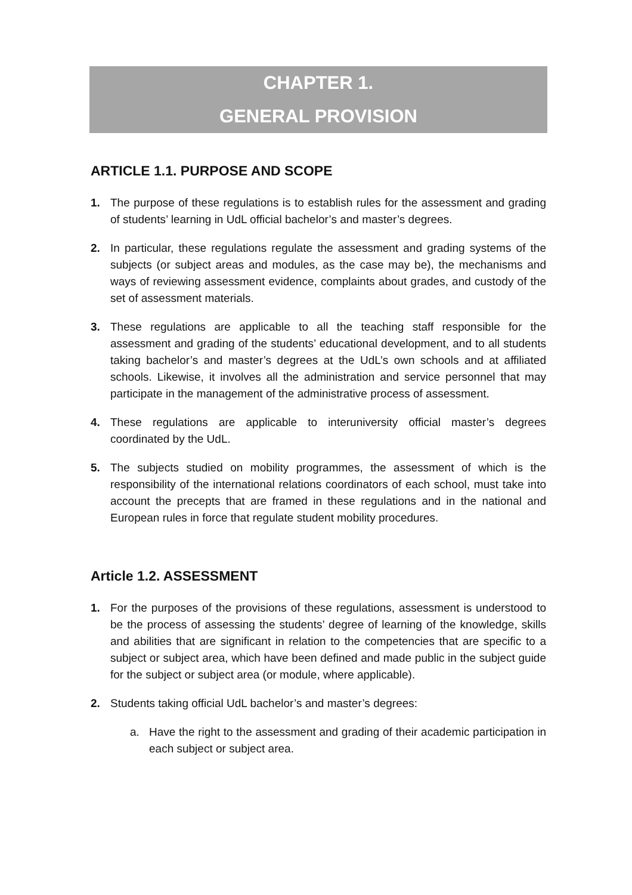CHAPTER 1.
GENERAL PROVISION
ARTICLE 1.1. PURPOSE AND SCOPE
1. The purpose of these regulations is to establish rules for the assessment and grading of students’ learning in UdL official bachelor’s and master’s degrees.
2. In particular, these regulations regulate the assessment and grading systems of the subjects (or subject areas and modules, as the case may be), the mechanisms and ways of reviewing assessment evidence, complaints about grades, and custody of the set of assessment materials.
3. These regulations are applicable to all the teaching staff responsible for the assessment and grading of the students’ educational development, and to all students taking bachelor’s and master’s degrees at the UdL’s own schools and at affiliated schools. Likewise, it involves all the administration and service personnel that may participate in the management of the administrative process of assessment.
4. These regulations are applicable to interuniversity official master’s degrees coordinated by the UdL.
5. The subjects studied on mobility programmes, the assessment of which is the responsibility of the international relations coordinators of each school, must take into account the precepts that are framed in these regulations and in the national and European rules in force that regulate student mobility procedures.
Article 1.2. ASSESSMENT
1. For the purposes of the provisions of these regulations, assessment is understood to be the process of assessing the students’ degree of learning of the knowledge, skills and abilities that are significant in relation to the competencies that are specific to a subject or subject area, which have been defined and made public in the subject guide for the subject or subject area (or module, where applicable).
2. Students taking official UdL bachelor’s and master’s degrees:
a. Have the right to the assessment and grading of their academic participation in each subject or subject area.